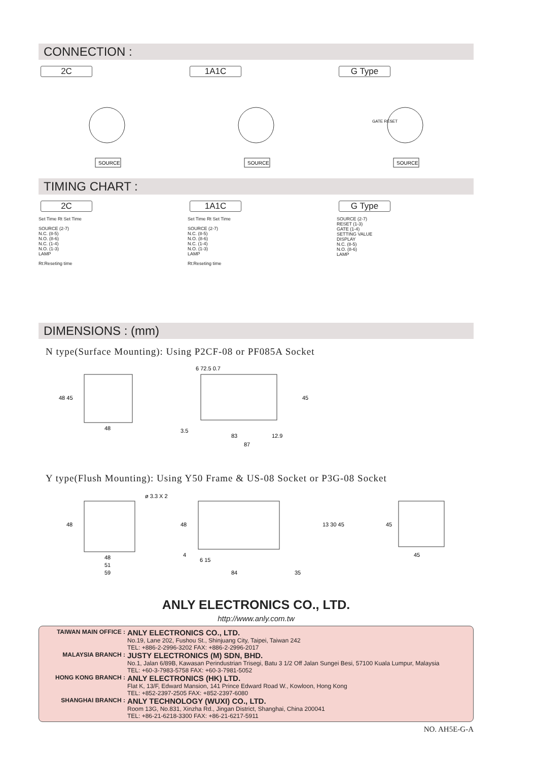CONNECTION :
2C
SOURCE
1A1C
SOURCE
G Type
GATE RESET
SOURCE
TIMING CHART :
2C
Set Time Rt Set Time
SOURCE (2-7)
N.C. (8-5)
N.O. (8-6)
N.C. (1-4)
N.O. (1-3)
LAMP
Rt:Reseting time
1A1C
Set Time Rt Set Time
SOURCE (2-7)
N.C. (8-5)
N.O. (8-6)
N.C. (1-4)
N.O. (1-3)
LAMP
Rt:Reseting time
G Type
SOURCE (2-7)
RESET (1-3)
GATE (1-4)
SETTING VALUE
DISPLAY
N.C. (8-5)
N.O. (8-6)
LAMP
DIMENSIONS : (mm)
N type(Surface Mounting): Using P2CF-08 or PF085A Socket
48
48 45
6 72.5 0.7
3.5
83
12.9
87
45
Y type(Flush Mounting): Using Y50 Frame & US-08 Socket or P3G-08 Socket
ø 3.3 X 2
48
51
59
48
48
4
6 15
84
35
13 30 45
45
45
ANLY ELECTRONICS CO., LTD.
http://www.anly.com.tw
TAIWAN MAIN OFFICE :
ANLY ELECTRONICS CO., LTD.
No.19, Lane 202, Fushou St., Shinjuang City, Taipei, Taiwan 242
TEL: +886-2-2996-3202 FAX: +886-2-2996-2017
MALAYSIA BRANCH :
JUSTY ELECTRONICS (M) SDN, BHD.
No.1, Jalan 6/89B, Kawasan Perindustrian Trisegi, Batu 3 1/2 Off Jalan Sungei Besi, 57100 Kuala Lumpur, Malaysia
TEL: +60-3-7983-5758 FAX: +60-3-7981-5052
HONG KONG BRANCH :
ANLY ELECTRONICS (HK) LTD.
Flat K, 13/F, Edward Mansion, 141 Prince Edward Road W., Kowloon, Hong Kong
TEL: +852-2397-2505 FAX: +852-2397-6080
SHANGHAI BRANCH :
ANLY TECHNOLOGY (WUXI) CO., LTD.
Room 13G, No.831, Xinzha Rd., Jingan District, Shanghai, China 200041
TEL: +86-21-6218-3300 FAX: +86-21-6217-5911
NO. AH5E-G-A